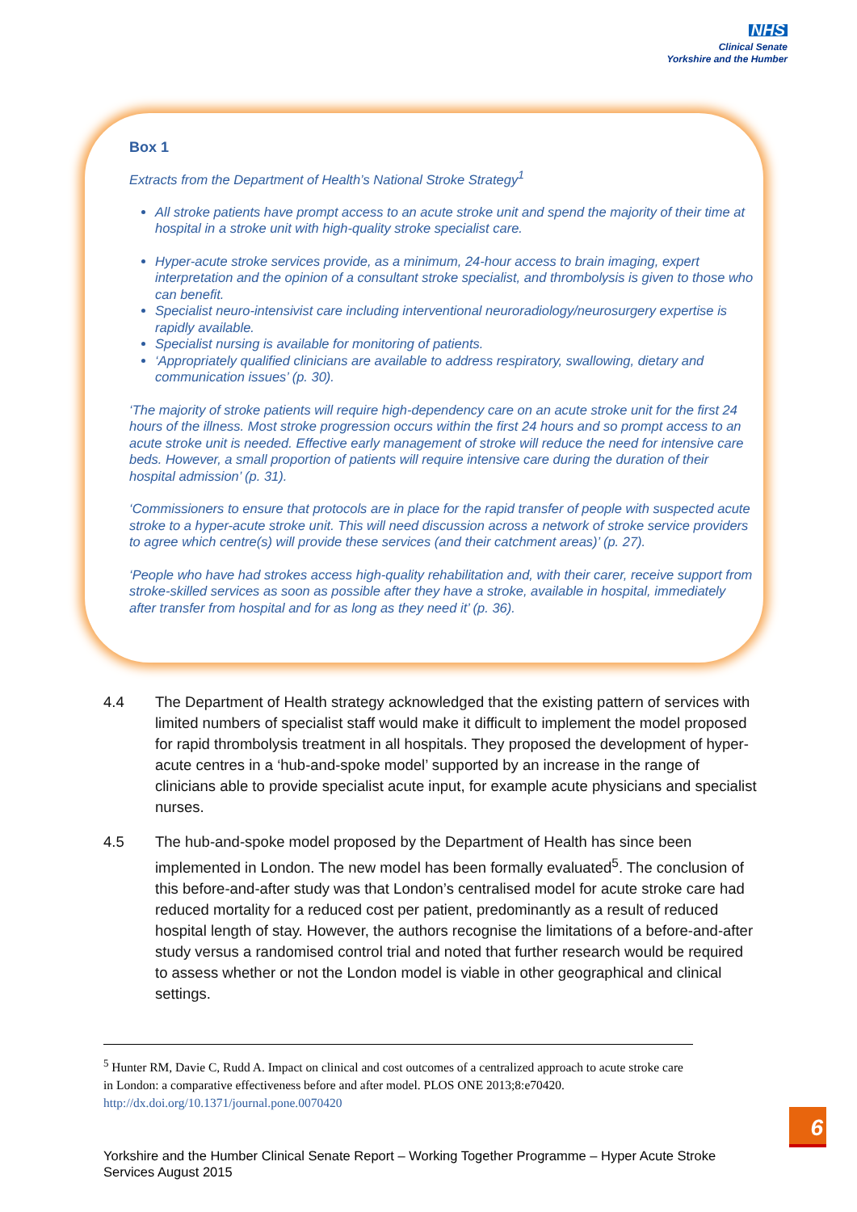NHS
Clinical Senate
Yorkshire and the Humber
Box 1
Extracts from the Department of Health’s National Stroke Strategy<sup>1</sup>
All stroke patients have prompt access to an acute stroke unit and spend the majority of their time at hospital in a stroke unit with high-quality stroke specialist care.
Hyper-acute stroke services provide, as a minimum, 24-hour access to brain imaging, expert interpretation and the opinion of a consultant stroke specialist, and thrombolysis is given to those who can benefit.
Specialist neuro-intensivist care including interventional neuroradiology/neurosurgery expertise is rapidly available.
Specialist nursing is available for monitoring of patients.
‘Appropriately qualified clinicians are available to address respiratory, swallowing, dietary and communication issues’ (p. 30).
‘The majority of stroke patients will require high-dependency care on an acute stroke unit for the first 24 hours of the illness. Most stroke progression occurs within the first 24 hours and so prompt access to an acute stroke unit is needed. Effective early management of stroke will reduce the need for intensive care beds. However, a small proportion of patients will require intensive care during the duration of their hospital admission’ (p. 31).
‘Commissioners to ensure that protocols are in place for the rapid transfer of people with suspected acute stroke to a hyper-acute stroke unit. This will need discussion across a network of stroke service providers to agree which centre(s) will provide these services (and their catchment areas)’ (p. 27).
‘People who have had strokes access high-quality rehabilitation and, with their carer, receive support from stroke-skilled services as soon as possible after they have a stroke, available in hospital, immediately after transfer from hospital and for as long as they need it’ (p. 36).
4.4 The Department of Health strategy acknowledged that the existing pattern of services with limited numbers of specialist staff would make it difficult to implement the model proposed for rapid thrombolysis treatment in all hospitals. They proposed the development of hyper-acute centres in a ‘hub-and-spoke model’ supported by an increase in the range of clinicians able to provide specialist acute input, for example acute physicians and specialist nurses.
4.5 The hub-and-spoke model proposed by the Department of Health has since been implemented in London. The new model has been formally evaluated<sup>5</sup>. The conclusion of this before-and-after study was that London’s centralised model for acute stroke care had reduced mortality for a reduced cost per patient, predominantly as a result of reduced hospital length of stay. However, the authors recognise the limitations of a before-and-after study versus a randomised control trial and noted that further research would be required to assess whether or not the London model is viable in other geographical and clinical settings.
<sup>5</sup> Hunter RM, Davie C, Rudd A. Impact on clinical and cost outcomes of a centralized approach to acute stroke care in London: a comparative effectiveness before and after model. PLOS ONE 2013;8:e70420. http://dx.doi.org/10.1371/journal.pone.0070420
Yorkshire and the Humber Clinical Senate Report – Working Together Programme – Hyper Acute Stroke Services August 2015
6